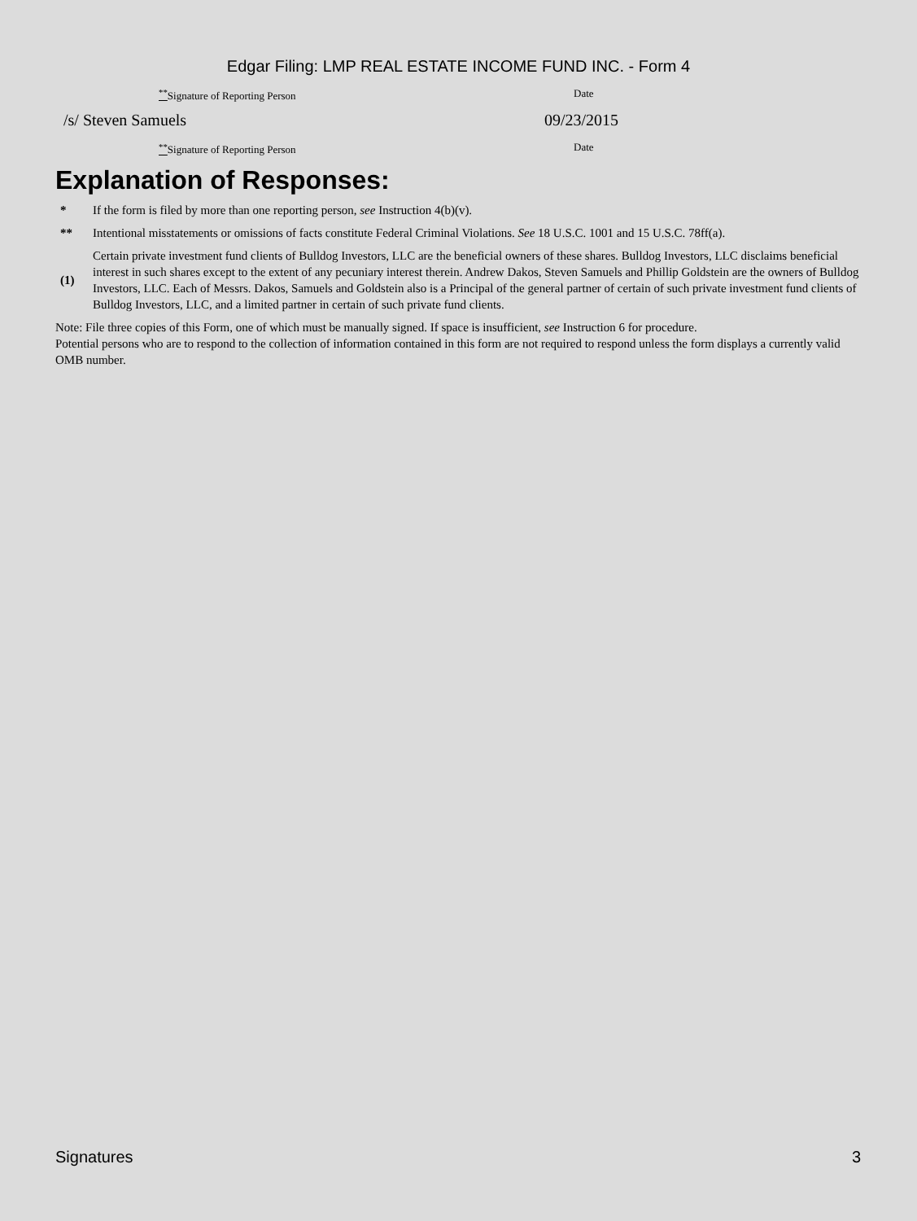Edgar Filing: LMP REAL ESTATE INCOME FUND INC. - Form 4
<sup>**</sup> Signature of Reporting Person Date
/s/ Steven Samuels 09/23/2015
<sup>**</sup> Signature of Reporting Person Date
Explanation of Responses:
| * | If the form is filed by more than one reporting person, see Instruction 4(b)(v). |
| ** | Intentional misstatements or omissions of facts constitute Federal Criminal Violations. See 18 U.S.C. 1001 and 15 U.S.C. 78ff(a). |
| (1) | Certain private investment fund clients of Bulldog Investors, LLC are the beneficial owners of these shares. Bulldog Investors, LLC disclaims beneficial interest in such shares except to the extent of any pecuniary interest therein. Andrew Dakos, Steven Samuels and Phillip Goldstein are the owners of Bulldog Investors, LLC. Each of Messrs. Dakos, Samuels and Goldstein also is a Principal of the general partner of certain of such private investment fund clients of Bulldog Investors, LLC, and a limited partner in certain of such private fund clients. |
Note: File three copies of this Form, one of which must be manually signed. If space is insufficient, see Instruction 6 for procedure.
Potential persons who are to respond to the collection of information contained in this form are not required to respond unless the form displays a currently valid OMB number.
Signatures 3